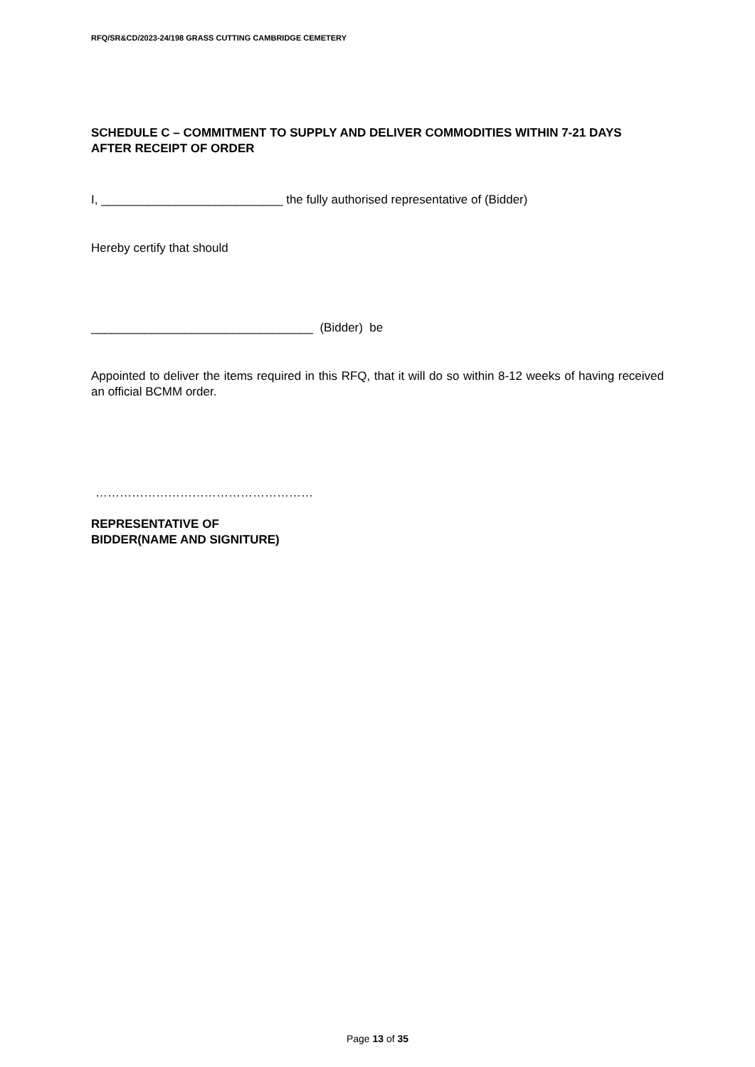RFQ/SR&CD/2023-24/198 GRASS CUTTING CAMBRIDGE CEMETERY
SCHEDULE C – COMMITMENT TO SUPPLY AND DELIVER COMMODITIES WITHIN 7-21 DAYS AFTER RECEIPT OF ORDER
I, ___________________________ the fully authorised representative of (Bidder)
Hereby certify that should
_________________________________ (Bidder) be
Appointed to deliver the items required in this RFQ, that it will do so within 8-12 weeks of having received an official BCMM order.
………………………………………………
REPRESENTATIVE OF
BIDDER(NAME AND SIGNITURE)
Page 13 of 35